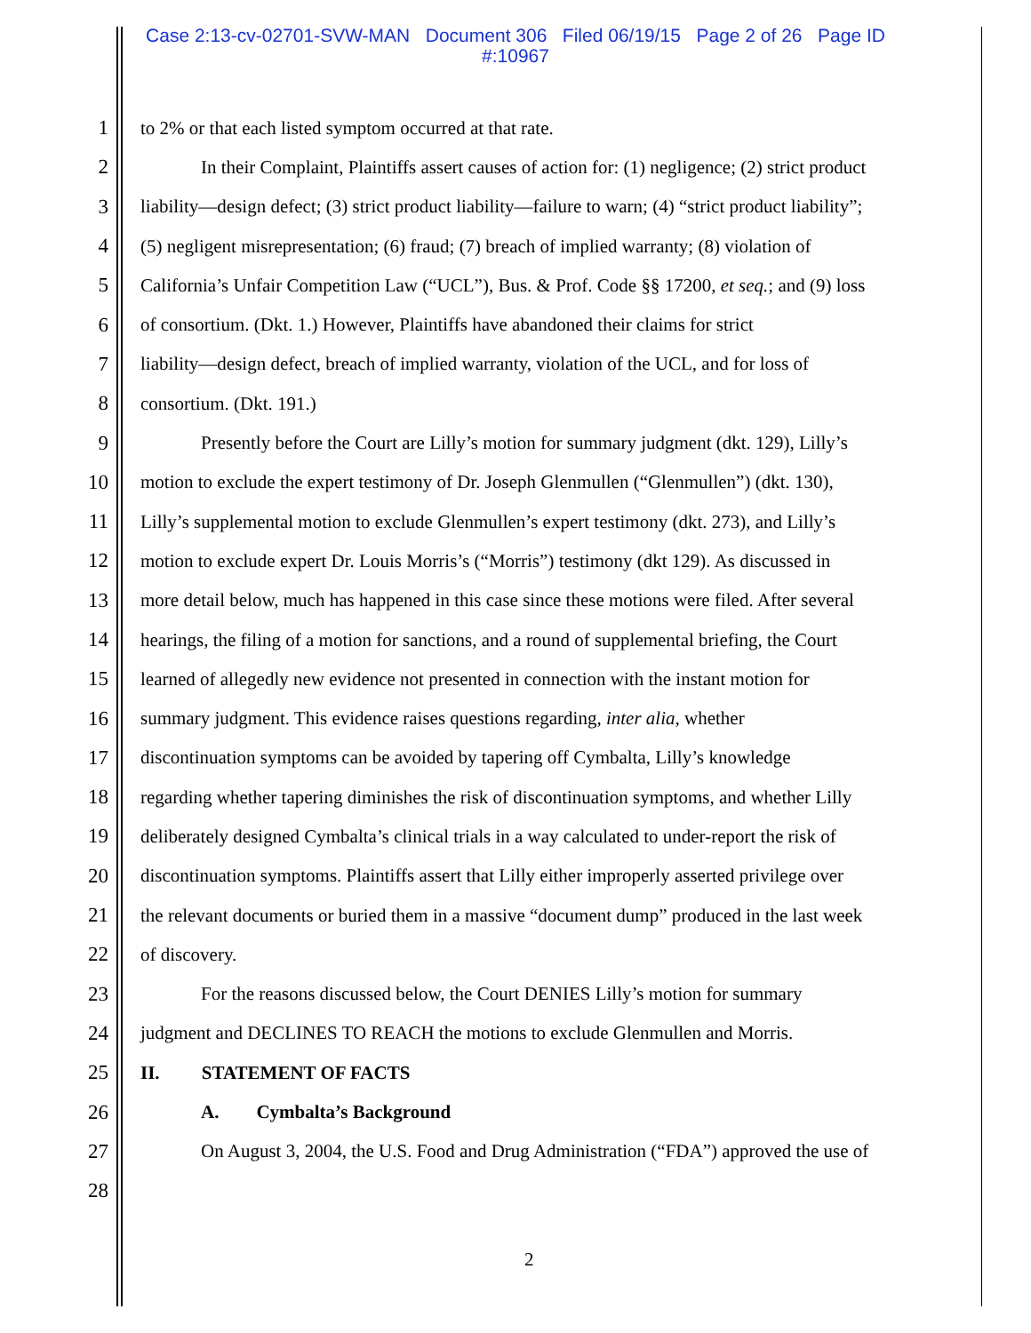Case 2:13-cv-02701-SVW-MAN Document 306 Filed 06/19/15 Page 2 of 26 Page ID
#:10967
1 to 2% or that each listed symptom occurred at that rate.
2 In their Complaint, Plaintiffs assert causes of action for: (1) negligence; (2) strict product
3 liability—design defect; (3) strict product liability—failure to warn; (4) “strict product liability”;
4 (5) negligent misrepresentation; (6) fraud; (7) breach of implied warranty; (8) violation of
5 California’s Unfair Competition Law (“UCL”), Bus. & Prof. Code §§ 17200, et seq.; and (9) loss
6 of consortium. (Dkt. 1.) However, Plaintiffs have abandoned their claims for strict
7 liability—design defect, breach of implied warranty, violation of the UCL, and for loss of
8 consortium. (Dkt. 191.)
9 Presently before the Court are Lilly’s motion for summary judgment (dkt. 129), Lilly’s
10 motion to exclude the expert testimony of Dr. Joseph Glenmullen (“Glenmullen”) (dkt. 130),
11 Lilly’s supplemental motion to exclude Glenmullen’s expert testimony (dkt. 273), and Lilly’s
12 motion to exclude expert Dr. Louis Morris’s (“Morris”) testimony (dkt 129). As discussed in
13 more detail below, much has happened in this case since these motions were filed. After several
14 hearings, the filing of a motion for sanctions, and a round of supplemental briefing, the Court
15 learned of allegedly new evidence not presented in connection with the instant motion for
16 summary judgment. This evidence raises questions regarding, inter alia, whether
17 discontinuation symptoms can be avoided by tapering off Cymbalta, Lilly’s knowledge
18 regarding whether tapering diminishes the risk of discontinuation symptoms, and whether Lilly
19 deliberately designed Cymbalta’s clinical trials in a way calculated to under-report the risk of
20 discontinuation symptoms. Plaintiffs assert that Lilly either improperly asserted privilege over
21 the relevant documents or buried them in a massive “document dump” produced in the last week
22 of discovery.
23 For the reasons discussed below, the Court DENIES Lilly’s motion for summary
24 judgment and DECLINES TO REACH the motions to exclude Glenmullen and Morris.
25 II. STATEMENT OF FACTS
26 A. Cymbalta’s Background
27 On August 3, 2004, the U.S. Food and Drug Administration (“FDA”) approved the use of
28
2